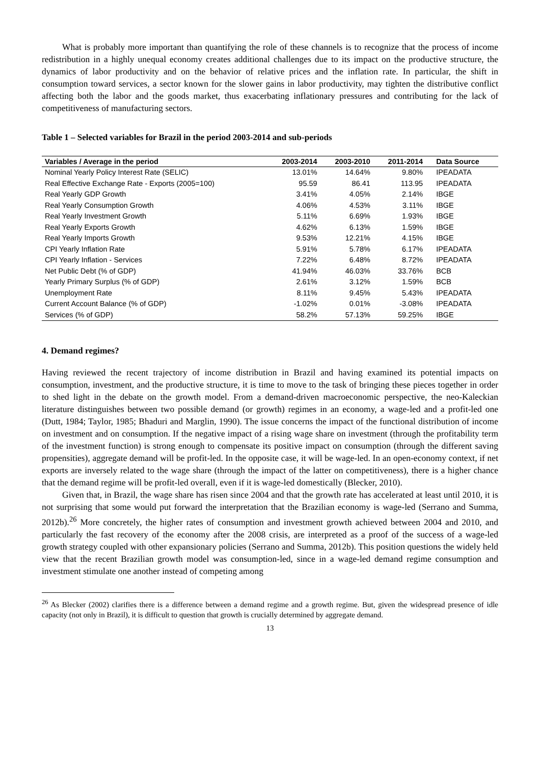What is probably more important than quantifying the role of these channels is to recognize that the process of income redistribution in a highly unequal economy creates additional challenges due to its impact on the productive structure, the dynamics of labor productivity and on the behavior of relative prices and the inflation rate. In particular, the shift in consumption toward services, a sector known for the slower gains in labor productivity, may tighten the distributive conflict affecting both the labor and the goods market, thus exacerbating inflationary pressures and contributing for the lack of competitiveness of manufacturing sectors.
Table 1 – Selected variables for Brazil in the period 2003-2014 and sub-periods
| Variables / Average in the period | 2003-2014 | 2003-2010 | 2011-2014 | Data Source |
| --- | --- | --- | --- | --- |
| Nominal Yearly Policy Interest Rate (SELIC) | 13.01% | 14.64% | 9.80% | IPEADATA |
| Real Effective Exchange Rate - Exports (2005=100) | 95.59 | 86.41 | 113.95 | IPEADATA |
| Real Yearly GDP Growth | 3.41% | 4.05% | 2.14% | IBGE |
| Real Yearly Consumption Growth | 4.06% | 4.53% | 3.11% | IBGE |
| Real Yearly Investment Growth | 5.11% | 6.69% | 1.93% | IBGE |
| Real Yearly Exports Growth | 4.62% | 6.13% | 1.59% | IBGE |
| Real Yearly Imports Growth | 9.53% | 12.21% | 4.15% | IBGE |
| CPI Yearly Inflation Rate | 5.91% | 5.78% | 6.17% | IPEADATA |
| CPI Yearly Inflation - Services | 7.22% | 6.48% | 8.72% | IPEADATA |
| Net Public Debt (% of GDP) | 41.94% | 46.03% | 33.76% | BCB |
| Yearly Primary Surplus (% of GDP) | 2.61% | 3.12% | 1.59% | BCB |
| Unemployment Rate | 8.11% | 9.45% | 5.43% | IPEADATA |
| Current Account Balance (% of GDP) | -1.02% | 0.01% | -3.08% | IPEADATA |
| Services (% of GDP) | 58.2% | 57.13% | 59.25% | IBGE |
4. Demand regimes?
Having reviewed the recent trajectory of income distribution in Brazil and having examined its potential impacts on consumption, investment, and the productive structure, it is time to move to the task of bringing these pieces together in order to shed light in the debate on the growth model. From a demand-driven macroeconomic perspective, the neo-Kaleckian literature distinguishes between two possible demand (or growth) regimes in an economy, a wage-led and a profit-led one (Dutt, 1984; Taylor, 1985; Bhaduri and Marglin, 1990). The issue concerns the impact of the functional distribution of income on investment and on consumption. If the negative impact of a rising wage share on investment (through the profitability term of the investment function) is strong enough to compensate its positive impact on consumption (through the different saving propensities), aggregate demand will be profit-led. In the opposite case, it will be wage-led. In an open-economy context, if net exports are inversely related to the wage share (through the impact of the latter on competitiveness), there is a higher chance that the demand regime will be profit-led overall, even if it is wage-led domestically (Blecker, 2010).
Given that, in Brazil, the wage share has risen since 2004 and that the growth rate has accelerated at least until 2010, it is not surprising that some would put forward the interpretation that the Brazilian economy is wage-led (Serrano and Summa, 2012b).<sup>26</sup> More concretely, the higher rates of consumption and investment growth achieved between 2004 and 2010, and particularly the fast recovery of the economy after the 2008 crisis, are interpreted as a proof of the success of a wage-led growth strategy coupled with other expansionary policies (Serrano and Summa, 2012b). This position questions the widely held view that the recent Brazilian growth model was consumption-led, since in a wage-led demand regime consumption and investment stimulate one another instead of competing among
<sup>26</sup> As Blecker (2002) clarifies there is a difference between a demand regime and a growth regime. But, given the widespread presence of idle capacity (not only in Brazil), it is difficult to question that growth is crucially determined by aggregate demand.
13